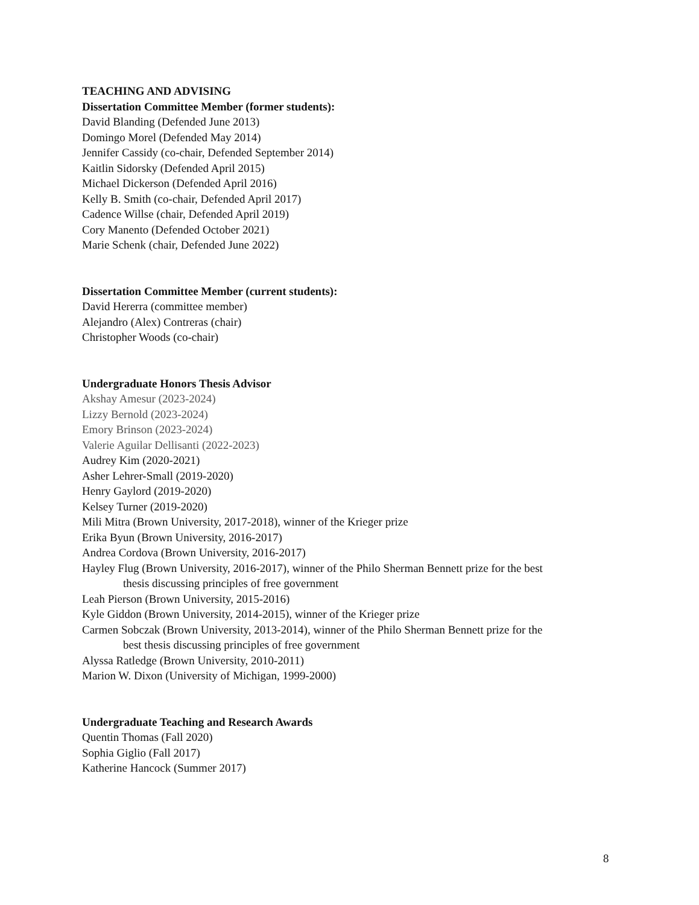TEACHING AND ADVISING
Dissertation Committee Member (former students):
David Blanding (Defended June 2013)
Domingo Morel (Defended May 2014)
Jennifer Cassidy (co-chair, Defended September 2014)
Kaitlin Sidorsky (Defended April 2015)
Michael Dickerson (Defended April 2016)
Kelly B. Smith (co-chair, Defended April 2017)
Cadence Willse (chair, Defended April 2019)
Cory Manento (Defended October 2021)
Marie Schenk (chair, Defended June 2022)
Dissertation Committee Member (current students):
David Hererra (committee member)
Alejandro (Alex) Contreras (chair)
Christopher Woods (co-chair)
Undergraduate Honors Thesis Advisor
Akshay Amesur (2023-2024)
Lizzy Bernold (2023-2024)
Emory Brinson (2023-2024)
Valerie Aguilar Dellisanti (2022-2023)
Audrey Kim (2020-2021)
Asher Lehrer-Small (2019-2020)
Henry Gaylord (2019-2020)
Kelsey Turner (2019-2020)
Mili Mitra (Brown University, 2017-2018), winner of the Krieger prize
Erika Byun (Brown University, 2016-2017)
Andrea Cordova (Brown University, 2016-2017)
Hayley Flug (Brown University, 2016-2017), winner of the Philo Sherman Bennett prize for the best
thesis discussing principles of free government
Leah Pierson (Brown University, 2015-2016)
Kyle Giddon (Brown University, 2014-2015), winner of the Krieger prize
Carmen Sobczak (Brown University, 2013-2014), winner of the Philo Sherman Bennett prize for the
best thesis discussing principles of free government
Alyssa Ratledge (Brown University, 2010-2011)
Marion W. Dixon (University of Michigan, 1999-2000)
Undergraduate Teaching and Research Awards
Quentin Thomas (Fall 2020)
Sophia Giglio (Fall 2017)
Katherine Hancock (Summer 2017)
8